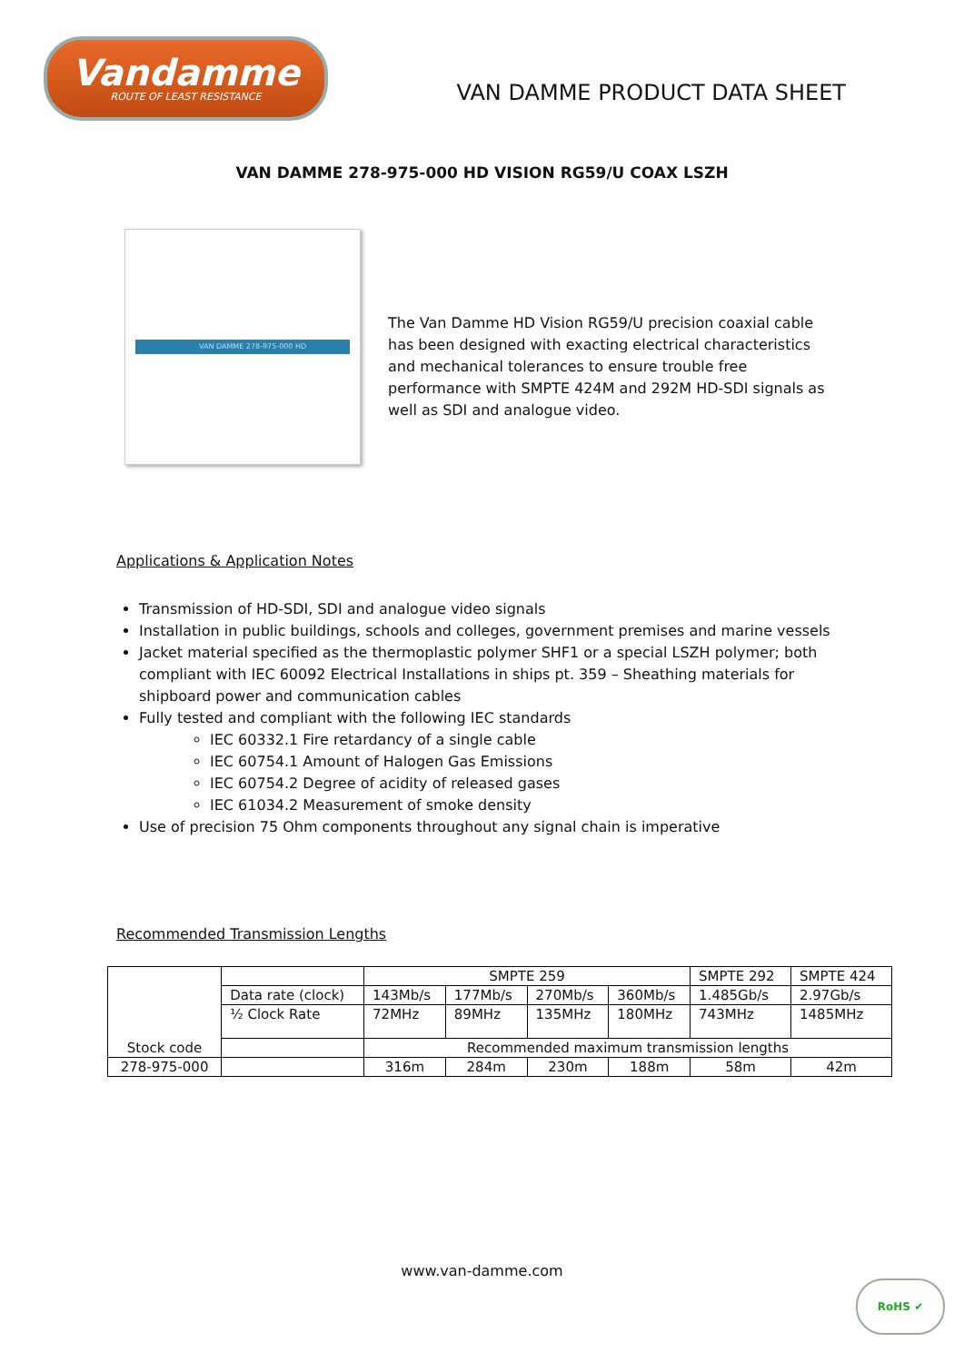Vandamme
ROUTE OF LEAST RESISTANCE
VAN DAMME PRODUCT DATA SHEET
VAN DAMME 278-975-000 HD VISION RG59/U COAX LSZH
VAN DAMME 278-975-000 HD
The Van Damme HD Vision RG59/U precision coaxial cable has been designed with exacting electrical characteristics and mechanical tolerances to ensure trouble free performance with SMPTE 424M and 292M HD-SDI signals as well as SDI and analogue video.
Applications & Application Notes
Transmission of HD-SDI, SDI and analogue video signals
Installation in public buildings, schools and colleges, government premises and marine vessels
Jacket material specified as the thermoplastic polymer SHF1 or a special LSZH polymer; both compliant with IEC 60092 Electrical Installations in ships pt. 359 – Sheathing materials for shipboard power and communication cables
Fully tested and compliant with the following IEC standards
IEC 60332.1 Fire retardancy of a single cable
IEC 60754.1 Amount of Halogen Gas Emissions
IEC 60754.2 Degree of acidity of released gases
IEC 61034.2 Measurement of smoke density
Use of precision 75 Ohm components throughout any signal chain is imperative
Recommended Transmission Lengths
| Stock code | | SMPTE 259 | | | | SMPTE 292 | SMPTE 424 |
| | Data rate (clock) | 143Mb/s | 177Mb/s | 270Mb/s | 360Mb/s | 1.485Gb/s | 2.97Gb/s |
| | ½ Clock Rate | 72MHz | 89MHz | 135MHz | 180MHz | 743MHz | 1485MHz |
| | | Recommended maximum transmission lengths | | | | | |
| 278-975-000 | | 316m | 284m | 230m | 188m | 58m | 42m |
www.van-damme.com
RoHS ✔